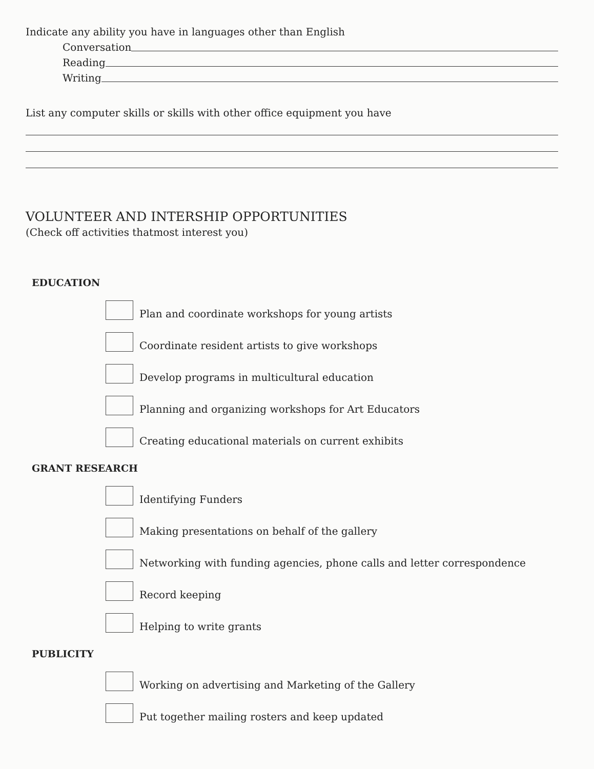Indicate any ability you have in languages other than English
Conversation
Reading
Writing
List any computer skills or skills with other office equipment you have
VOLUNTEER AND INTERSHIP OPPORTUNITIES
(Check off activities thatmost interest you)
EDUCATION
Plan and coordinate workshops for young artists
Coordinate resident artists to give workshops
Develop programs in multicultural education
Planning and organizing workshops for Art Educators
Creating educational materials on current exhibits
GRANT RESEARCH
Identifying Funders
Making presentations on behalf of the gallery
Networking with funding agencies, phone calls and letter correspondence
Record keeping
Helping to write grants
PUBLICITY
Working on advertising and Marketing of the Gallery
Put together mailing rosters and keep updated